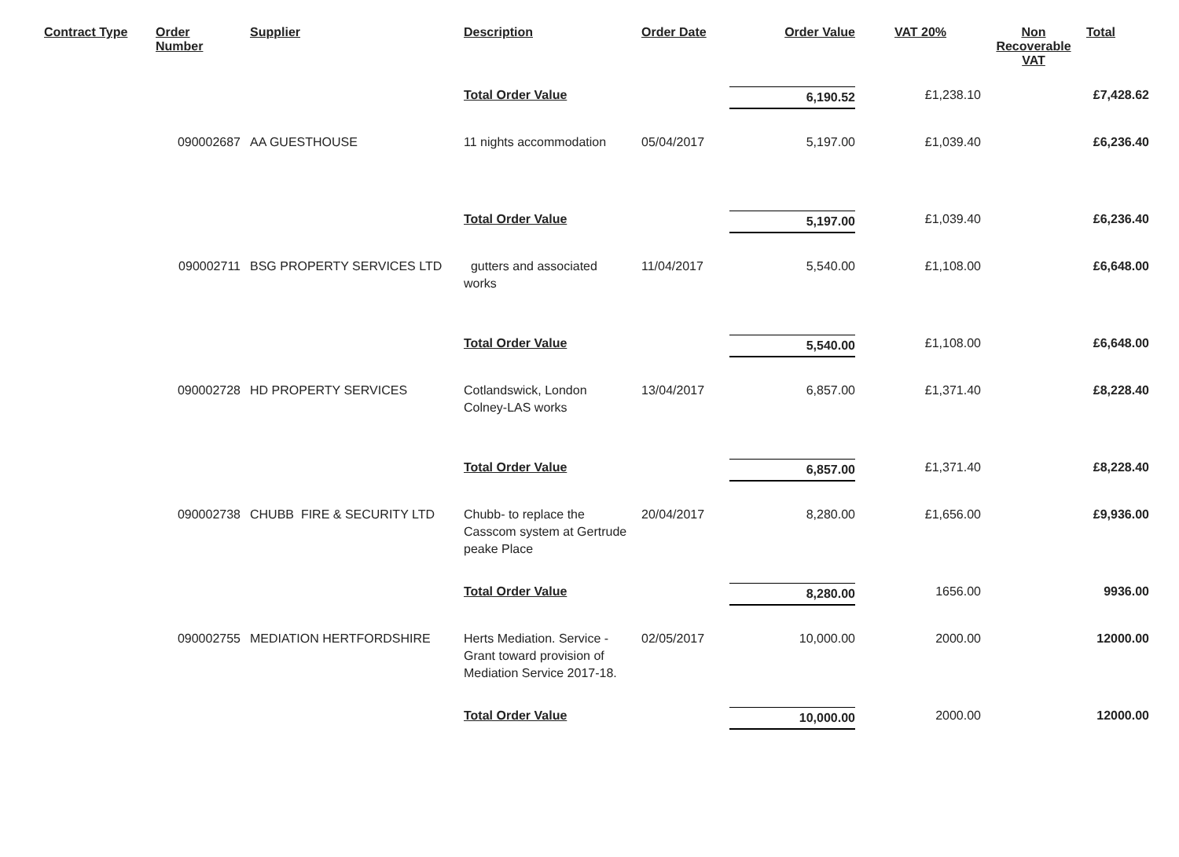| Contract Type | Order Number | Supplier | Description | Order Date | Order Value | VAT 20% | Non Recoverable VAT | Total |
| --- | --- | --- | --- | --- | --- | --- | --- | --- |
| | | | Total Order Value | | 6,190.52 | £1,238.10 | | £7,428.62 |
| | 090002687 | AA GUESTHOUSE | 11 nights accommodation | 05/04/2017 | 5,197.00 | £1,039.40 | | £6,236.40 |
| | | | Total Order Value | | 5,197.00 | £1,039.40 | | £6,236.40 |
| | 090002711 | BSG PROPERTY SERVICES LTD | gutters and associated works | 11/04/2017 | 5,540.00 | £1,108.00 | | £6,648.00 |
| | | | Total Order Value | | 5,540.00 | £1,108.00 | | £6,648.00 |
| | 090002728 | HD PROPERTY SERVICES | Cotlandswick, London Colney-LAS works | 13/04/2017 | 6,857.00 | £1,371.40 | | £8,228.40 |
| | | | Total Order Value | | 6,857.00 | £1,371.40 | | £8,228.40 |
| | 090002738 | CHUBB FIRE & SECURITY LTD | Chubb- to replace the Casscom system at Gertrude peake Place | 20/04/2017 | 8,280.00 | £1,656.00 | | £9,936.00 |
| | | | Total Order Value | | 8,280.00 | 1656.00 | | 9936.00 |
| | 090002755 | MEDIATION HERTFORDSHIRE | Herts Mediation. Service - Grant toward provision of Mediation Service 2017-18. | 02/05/2017 | 10,000.00 | 2000.00 | | 12000.00 |
| | | | Total Order Value | | 10,000.00 | 2000.00 | | 12000.00 |